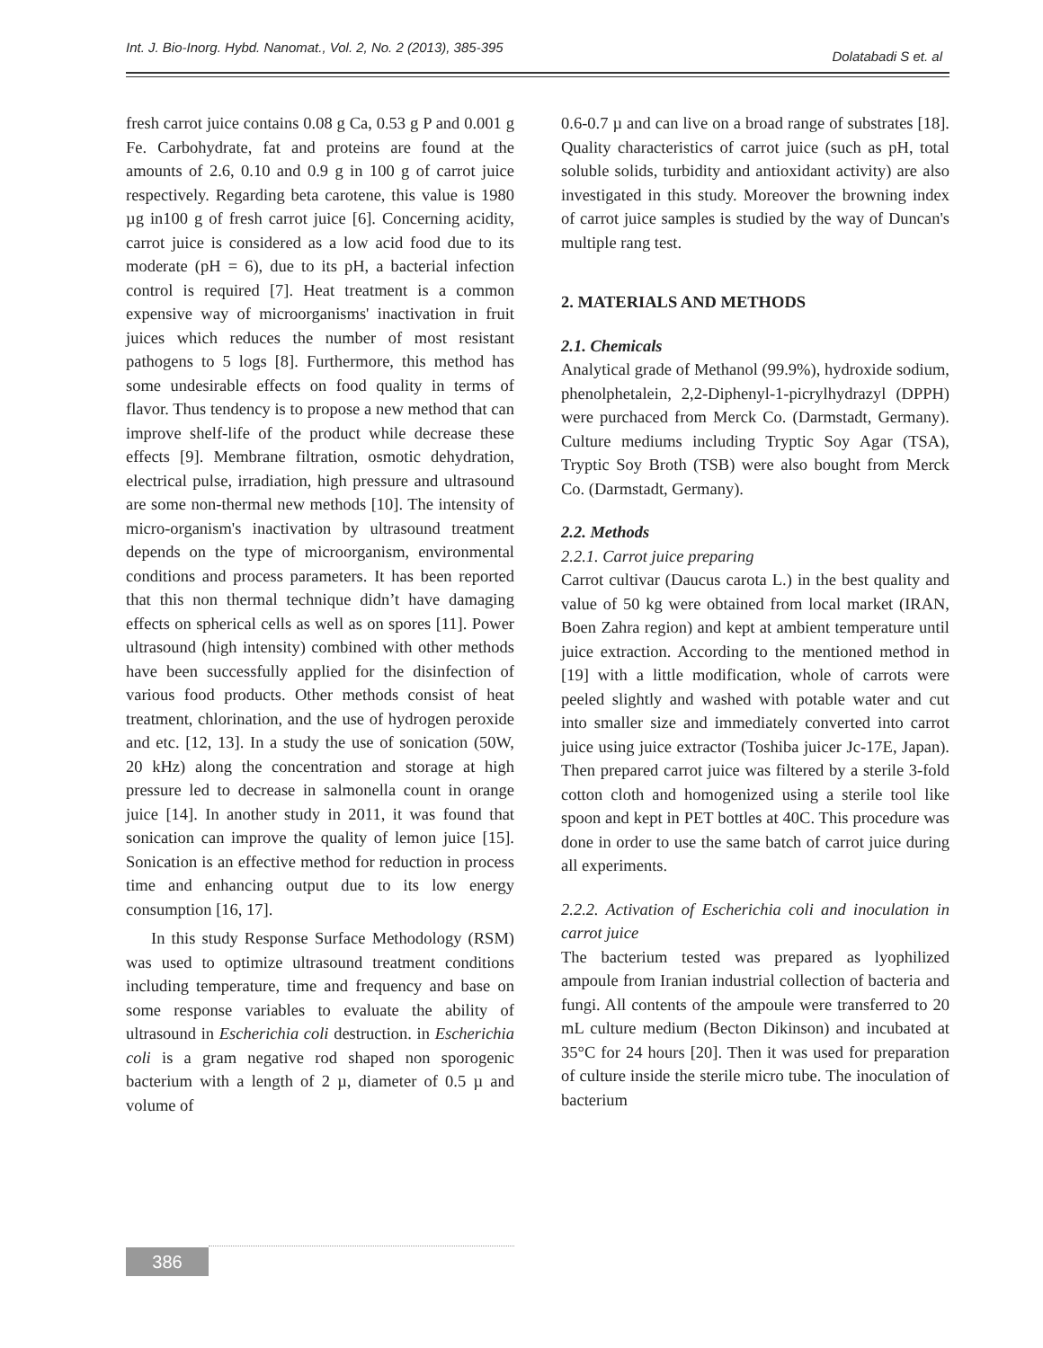Int. J. Bio-Inorg. Hybd. Nanomat., Vol. 2, No. 2 (2013), 385-395
Dolatabadi S et. al
fresh carrot juice contains 0.08 g Ca, 0.53 g P and 0.001 g Fe. Carbohydrate, fat and proteins are found at the amounts of 2.6, 0.10 and 0.9 g in 100 g of carrot juice respectively. Regarding beta carotene, this value is 1980 µg in100 g of fresh carrot juice [6]. Concerning acidity, carrot juice is considered as a low acid food due to its moderate (pH = 6), due to its pH, a bacterial infection control is required [7]. Heat treatment is a common expensive way of microorganisms' inactivation in fruit juices which reduces the number of most resistant pathogens to 5 logs [8]. Furthermore, this method has some undesirable effects on food quality in terms of flavor. Thus tendency is to propose a new method that can improve shelf-life of the product while decrease these effects [9]. Membrane filtration, osmotic dehydration, electrical pulse, irradiation, high pressure and ultrasound are some non-thermal new methods [10]. The intensity of micro-organism's inactivation by ultrasound treatment depends on the type of microorganism, environmental conditions and process parameters. It has been reported that this non thermal technique didn’t have damaging effects on spherical cells as well as on spores [11]. Power ultrasound (high intensity) combined with other methods have been successfully applied for the disinfection of various food products. Other methods consist of heat treatment, chlorination, and the use of hydrogen peroxide and etc. [12, 13]. In a study the use of sonication (50W, 20 kHz) along the concentration and storage at high pressure led to decrease in salmonella count in orange juice [14]. In another study in 2011, it was found that sonication can improve the quality of lemon juice [15]. Sonication is an effective method for reduction in process time and enhancing output due to its low energy consumption [16, 17].
In this study Response Surface Methodology (RSM) was used to optimize ultrasound treatment conditions including temperature, time and frequency and base on some response variables to evaluate the ability of ultrasound in Escherichia coli destruction. in Escherichia coli is a gram negative rod shaped non sporogenic bacterium with a length of 2 µ, diameter of 0.5 µ and volume of
0.6-0.7 µ and can live on a broad range of substrates [18]. Quality characteristics of carrot juice (such as pH, total soluble solids, turbidity and antioxidant activity) are also investigated in this study. Moreover the browning index of carrot juice samples is studied by the way of Duncan's multiple rang test.
2. MATERIALS AND METHODS
2.1. Chemicals
Analytical grade of Methanol (99.9%), hydroxide sodium, phenolphetalein, 2,2-Diphenyl-1-picrylhydrazyl (DPPH) were purchaced from Merck Co. (Darmstadt, Germany). Culture mediums including Tryptic Soy Agar (TSA), Tryptic Soy Broth (TSB) were also bought from Merck Co. (Darmstadt, Germany).
2.2. Methods
2.2.1. Carrot juice preparing
Carrot cultivar (Daucus carota L.) in the best quality and value of 50 kg were obtained from local market (IRAN, Boen Zahra region) and kept at ambient temperature until juice extraction. According to the mentioned method in [19] with a little modification, whole of carrots were peeled slightly and washed with potable water and cut into smaller size and immediately converted into carrot juice using juice extractor (Toshiba juicer Jc-17E, Japan). Then prepared carrot juice was filtered by a sterile 3-fold cotton cloth and homogenized using a sterile tool like spoon and kept in PET bottles at 40C. This procedure was done in order to use the same batch of carrot juice during all experiments.
2.2.2. Activation of Escherichia coli and inoculation in carrot juice
The bacterium tested was prepared as lyophilized ampoule from Iranian industrial collection of bacteria and fungi. All contents of the ampoule were transferred to 20 mL culture medium (Becton Dikinson) and incubated at 35°C for 24 hours [20]. Then it was used for preparation of culture inside the sterile micro tube. The inoculation of bacterium
386